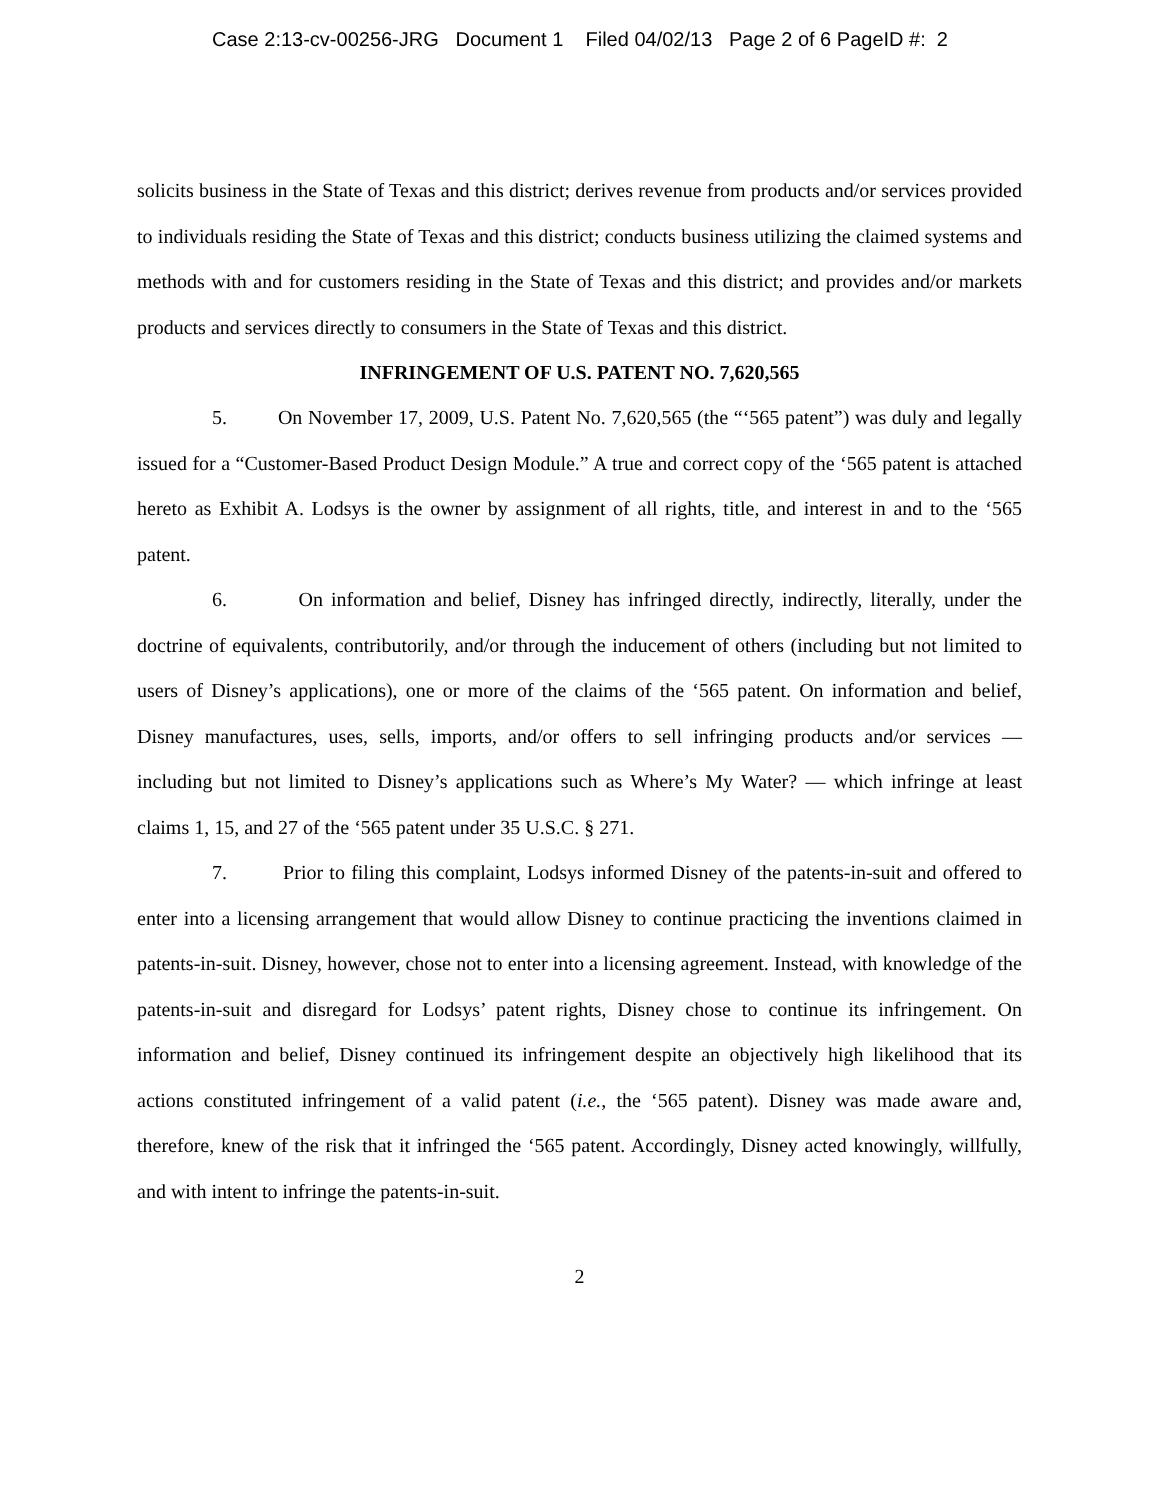Case 2:13-cv-00256-JRG Document 1 Filed 04/02/13 Page 2 of 6 PageID #: 2
solicits business in the State of Texas and this district; derives revenue from products and/or services provided to individuals residing the State of Texas and this district; conducts business utilizing the claimed systems and methods with and for customers residing in the State of Texas and this district; and provides and/or markets products and services directly to consumers in the State of Texas and this district.
INFRINGEMENT OF U.S. PATENT NO. 7,620,565
5. On November 17, 2009, U.S. Patent No. 7,620,565 (the “‘565 patent”) was duly and legally issued for a “Customer-Based Product Design Module.” A true and correct copy of the ‘565 patent is attached hereto as Exhibit A. Lodsys is the owner by assignment of all rights, title, and interest in and to the ‘565 patent.
6. On information and belief, Disney has infringed directly, indirectly, literally, under the doctrine of equivalents, contributorily, and/or through the inducement of others (including but not limited to users of Disney’s applications), one or more of the claims of the ‘565 patent. On information and belief, Disney manufactures, uses, sells, imports, and/or offers to sell infringing products and/or services — including but not limited to Disney’s applications such as Where’s My Water? — which infringe at least claims 1, 15, and 27 of the ‘565 patent under 35 U.S.C. § 271.
7. Prior to filing this complaint, Lodsys informed Disney of the patents-in-suit and offered to enter into a licensing arrangement that would allow Disney to continue practicing the inventions claimed in patents-in-suit. Disney, however, chose not to enter into a licensing agreement. Instead, with knowledge of the patents-in-suit and disregard for Lodsys’ patent rights, Disney chose to continue its infringement. On information and belief, Disney continued its infringement despite an objectively high likelihood that its actions constituted infringement of a valid patent (i.e., the ‘565 patent). Disney was made aware and, therefore, knew of the risk that it infringed the ‘565 patent. Accordingly, Disney acted knowingly, willfully, and with intent to infringe the patents-in-suit.
2